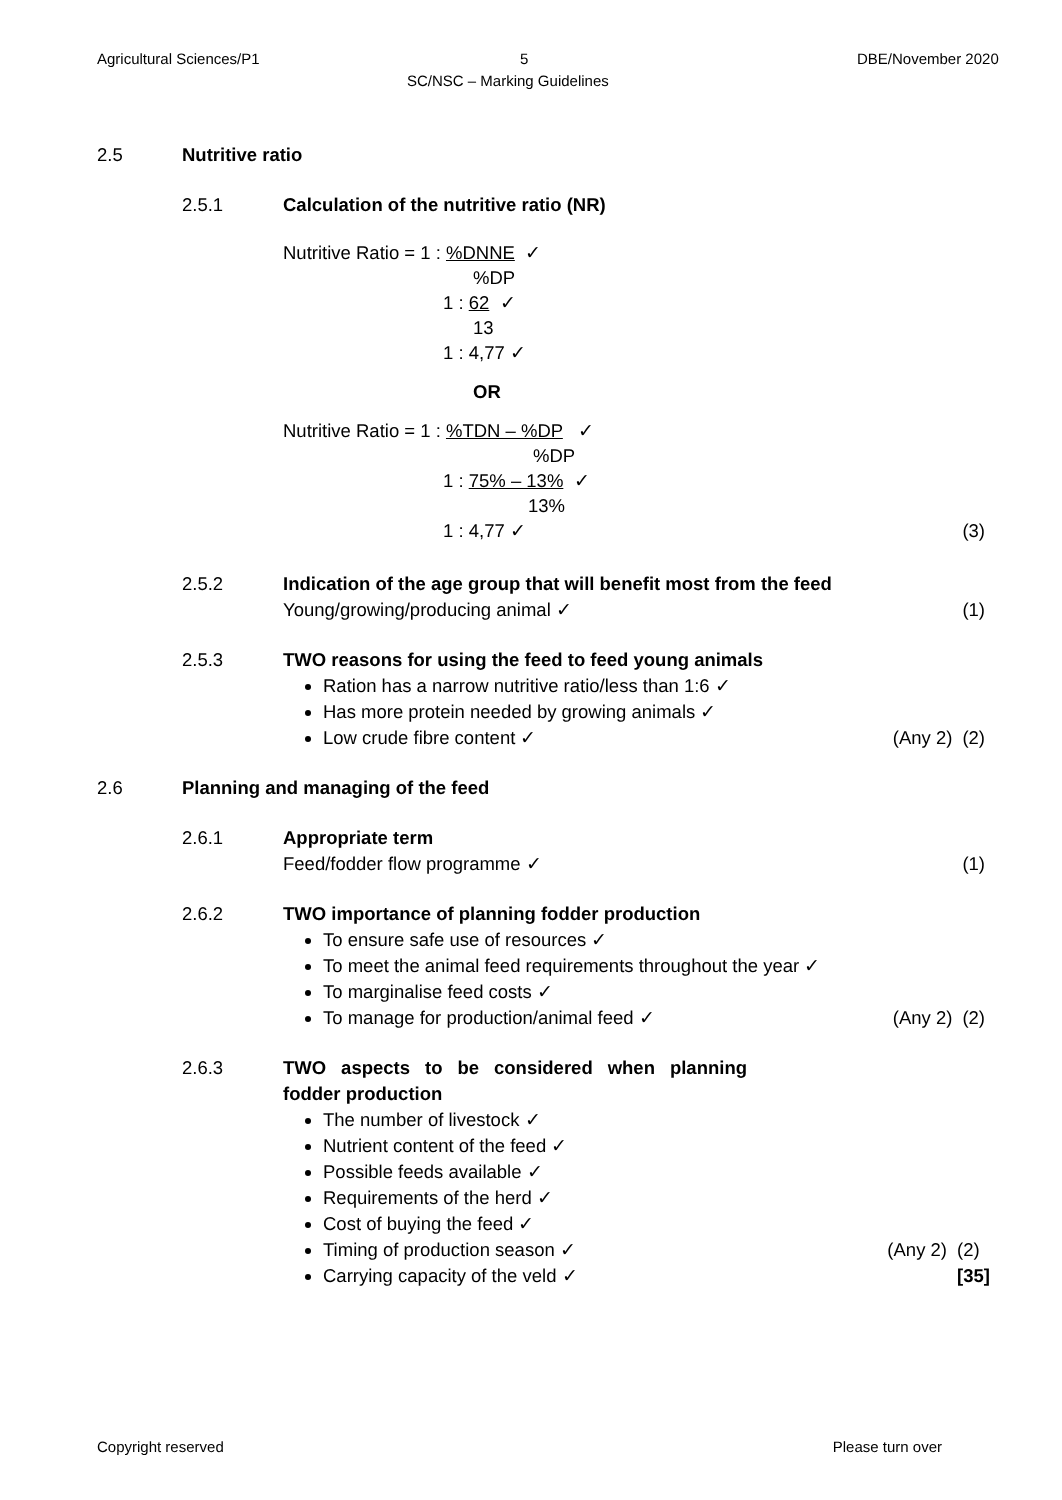Agricultural Sciences/P1 5 DBE/November 2020
SC/NSC – Marking Guidelines
2.5 Nutritive ratio
2.5.1 Calculation of the nutritive ratio (NR)
Nutritive Ratio = 1 : %DNNE ✓
%DP
1 : 62 ✓
13
1 : 4,77 ✓
OR
Nutritive Ratio = 1 : %TDN – %DP ✓
%DP
1 : 75% – 13% ✓
13%
1 : 4,77 ✓ (3)
2.5.2 Indication of the age group that will benefit most from the feed
Young/growing/producing animal ✓
(1)
2.5.3 TWO reasons for using the feed to feed young animals
Ration has a narrow nutritive ratio/less than 1:6 ✓
Has more protein needed by growing animals ✓
Low crude fibre content ✓
(Any 2) (2)
2.6 Planning and managing of the feed
2.6.1 Appropriate term
Feed/fodder flow programme ✓
(1)
2.6.2 TWO importance of planning fodder production
To ensure safe use of resources ✓
To meet the animal feed requirements throughout the year ✓
To marginalise feed costs ✓
To manage for production/animal feed ✓
(Any 2) (2)
2.6.3 TWO aspects to be considered when planning fodder production
The number of livestock ✓
Nutrient content of the feed ✓
Possible feeds available ✓
Requirements of the herd ✓
Cost of buying the feed ✓
Timing of production season ✓
Carrying capacity of the veld ✓
(Any 2) (2)
[35]
Copyright reserved Please turn over